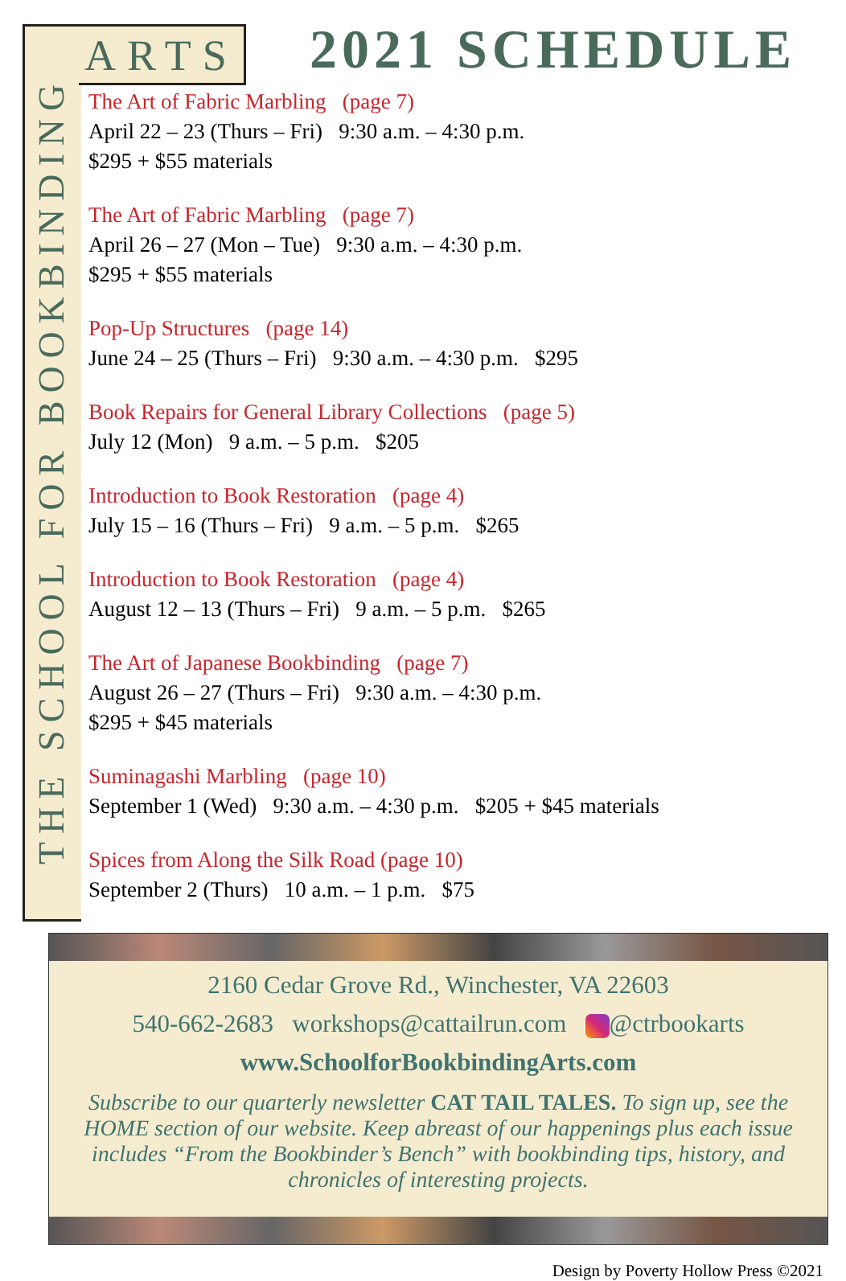THE SCHOOL FOR BOOKBINDING
ARTS 2021 SCHEDULE
The Art of Fabric Marbling (page 7)
April 22 – 23 (Thurs – Fri) 9:30 a.m. – 4:30 p.m.
$295 + $55 materials
The Art of Fabric Marbling (page 7)
April 26 – 27 (Mon – Tue) 9:30 a.m. – 4:30 p.m.
$295 + $55 materials
Pop-Up Structures (page 14)
June 24 – 25 (Thurs – Fri) 9:30 a.m. – 4:30 p.m. $295
Book Repairs for General Library Collections (page 5)
July 12 (Mon) 9 a.m. – 5 p.m. $205
Introduction to Book Restoration (page 4)
July 15 – 16 (Thurs – Fri) 9 a.m. – 5 p.m. $265
Introduction to Book Restoration (page 4)
August 12 – 13 (Thurs – Fri) 9 a.m. – 5 p.m. $265
The Art of Japanese Bookbinding (page 7)
August 26 – 27 (Thurs – Fri) 9:30 a.m. – 4:30 p.m.
$295 + $45 materials
Suminagashi Marbling (page 10)
September 1 (Wed) 9:30 a.m. – 4:30 p.m. $205 + $45 materials
Spices from Along the Silk Road (page 10)
September 2 (Thurs) 10 a.m. – 1 p.m. $75
2160 Cedar Grove Rd., Winchester, VA 22603
540-662-2683 workshops@cattailrun.com @ctrbookarts
www.SchoolforBookbindingArts.com
Subscribe to our quarterly newsletter CAT TAIL TALES. To sign up, see the HOME section of our website. Keep abreast of our happenings plus each issue includes “From the Bookbinder’s Bench” with bookbinding tips, history, and chronicles of interesting projects.
Design by Poverty Hollow Press ©2021